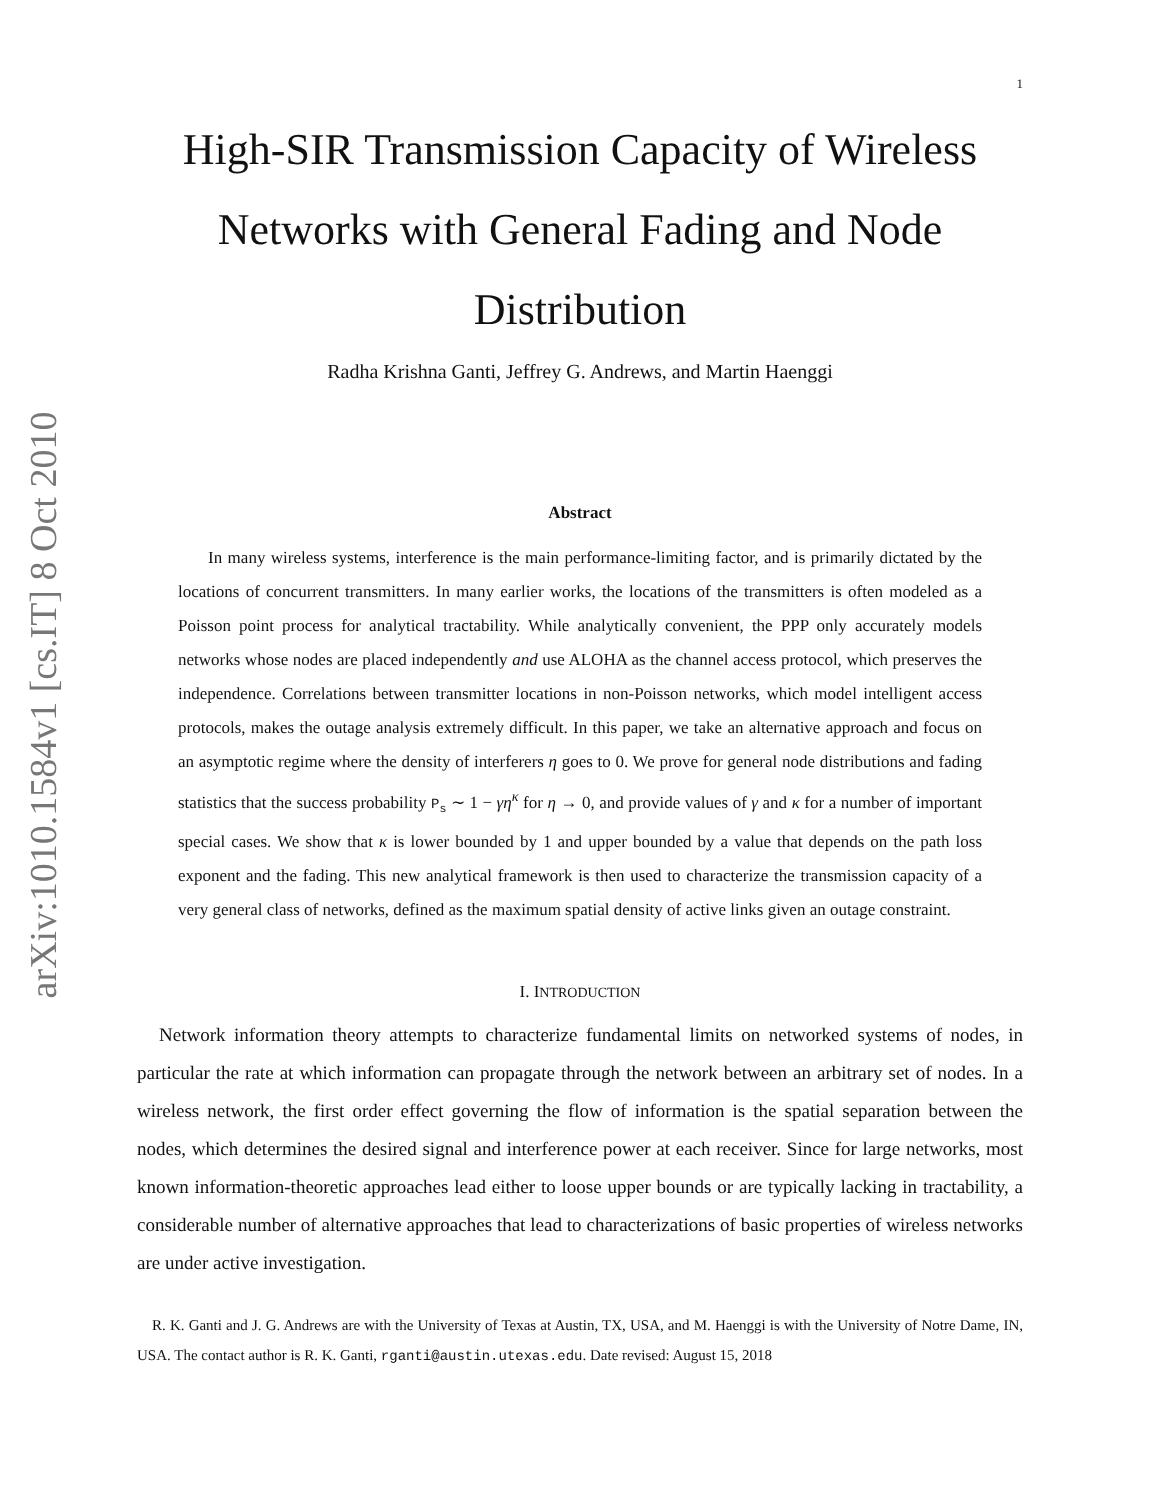arXiv:1010.1584v1 [cs.IT] 8 Oct 2010
1
High-SIR Transmission Capacity of Wireless Networks with General Fading and Node Distribution
Radha Krishna Ganti, Jeffrey G. Andrews, and Martin Haenggi
Abstract
In many wireless systems, interference is the main performance-limiting factor, and is primarily dictated by the locations of concurrent transmitters. In many earlier works, the locations of the transmitters is often modeled as a Poisson point process for analytical tractability. While analytically convenient, the PPP only accurately models networks whose nodes are placed independently and use ALOHA as the channel access protocol, which preserves the independence. Correlations between transmitter locations in non-Poisson networks, which model intelligent access protocols, makes the outage analysis extremely difficult. In this paper, we take an alternative approach and focus on an asymptotic regime where the density of interferers η goes to 0. We prove for general node distributions and fading statistics that the success probability P<sub>s</sub> ∼ 1 − γη<sup>κ</sup> for η → 0, and provide values of γ and κ for a number of important special cases. We show that κ is lower bounded by 1 and upper bounded by a value that depends on the path loss exponent and the fading. This new analytical framework is then used to characterize the transmission capacity of a very general class of networks, defined as the maximum spatial density of active links given an outage constraint.
I. INTRODUCTION
Network information theory attempts to characterize fundamental limits on networked systems of nodes, in particular the rate at which information can propagate through the network between an arbitrary set of nodes. In a wireless network, the first order effect governing the flow of information is the spatial separation between the nodes, which determines the desired signal and interference power at each receiver. Since for large networks, most known information-theoretic approaches lead either to loose upper bounds or are typically lacking in tractability, a considerable number of alternative approaches that lead to characterizations of basic properties of wireless networks are under active investigation.
R. K. Ganti and J. G. Andrews are with the University of Texas at Austin, TX, USA, and M. Haenggi is with the University of Notre Dame, IN, USA. The contact author is R. K. Ganti, rganti@austin.utexas.edu. Date revised: August 15, 2018